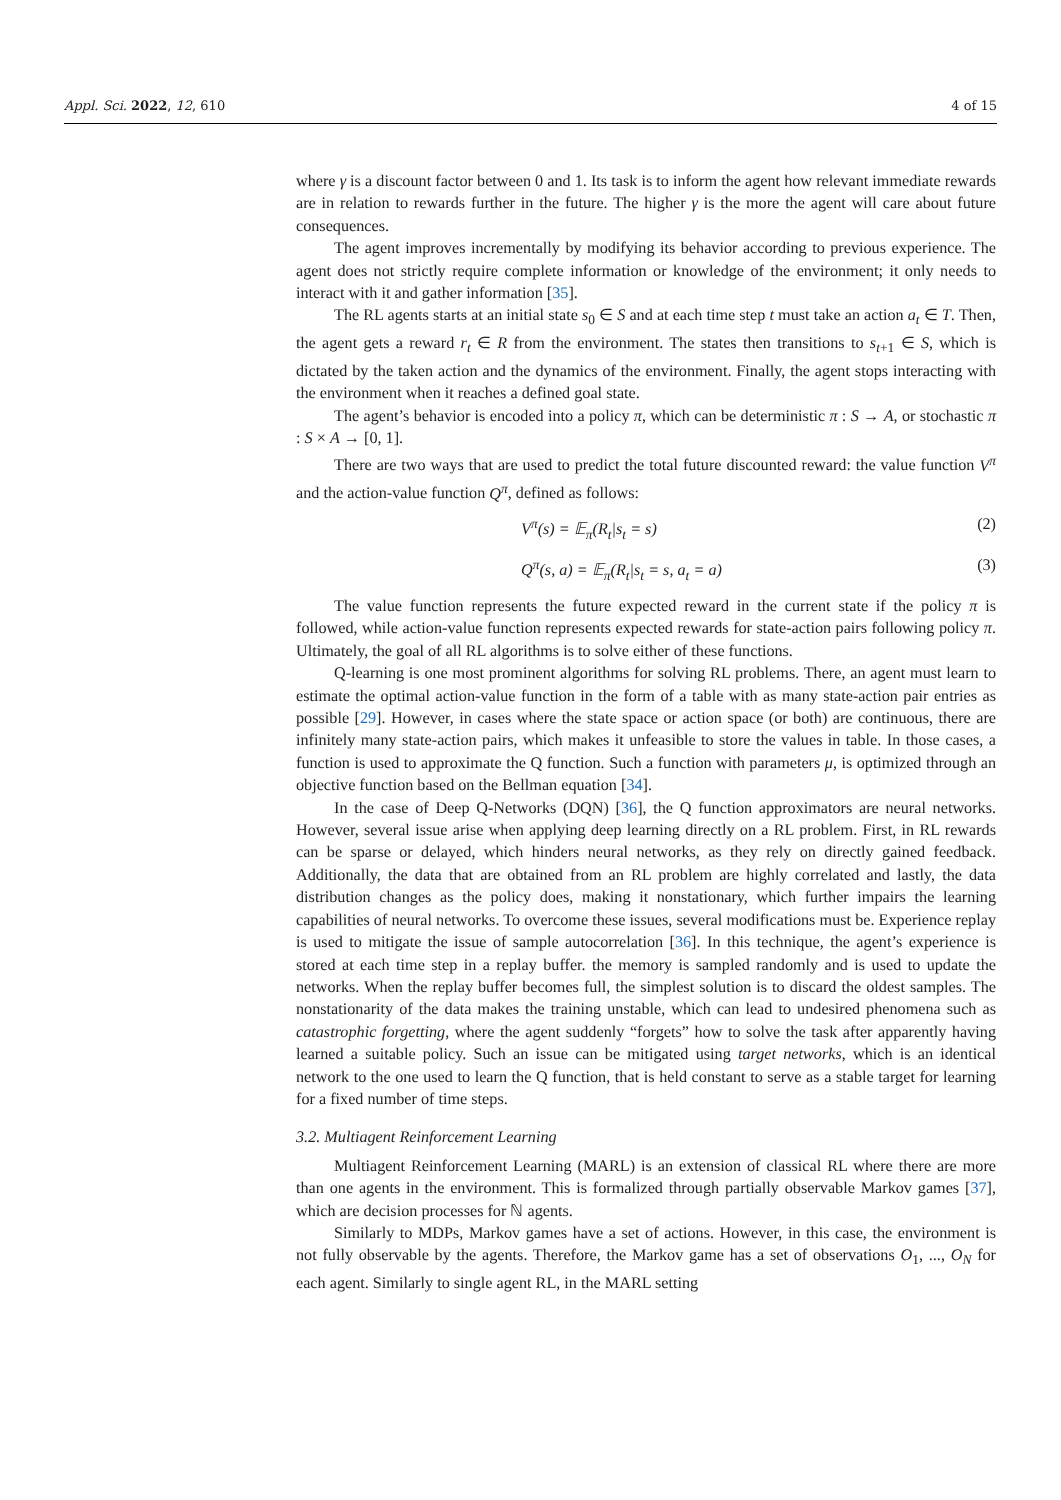Appl. Sci. 2022, 12, 610 4 of 15
where γ is a discount factor between 0 and 1. Its task is to inform the agent how relevant immediate rewards are in relation to rewards further in the future. The higher γ is the more the agent will care about future consequences.
The agent improves incrementally by modifying its behavior according to previous experience. The agent does not strictly require complete information or knowledge of the environment; it only needs to interact with it and gather information [35].
The RL agents starts at an initial state s<sub>0</sub> ∈ S and at each time step t must take an action a<sub>t</sub> ∈ T. Then, the agent gets a reward r<sub>t</sub> ∈ R from the environment. The states then transitions to s<sub>t+1</sub> ∈ S, which is dictated by the taken action and the dynamics of the environment. Finally, the agent stops interacting with the environment when it reaches a defined goal state.
The agent’s behavior is encoded into a policy π, which can be deterministic π : S → A, or stochastic π : S × A → [0, 1].
There are two ways that are used to predict the total future discounted reward: the value function V<sup>π</sup> and the action-value function Q<sup>π</sup>, defined as follows:
V<sup>π</sup>(s) = 𝔼<sub>π</sub>(R<sub>t</sub>|s<sub>t</sub> = s) (2)
Q<sup>π</sup>(s, a) = 𝔼<sub>π</sub>(R<sub>t</sub>|s<sub>t</sub> = s, a<sub>t</sub> = a) (3)
The value function represents the future expected reward in the current state if the policy π is followed, while action-value function represents expected rewards for state-action pairs following policy π. Ultimately, the goal of all RL algorithms is to solve either of these functions.
Q-learning is one most prominent algorithms for solving RL problems. There, an agent must learn to estimate the optimal action-value function in the form of a table with as many state-action pair entries as possible [29]. However, in cases where the state space or action space (or both) are continuous, there are infinitely many state-action pairs, which makes it unfeasible to store the values in table. In those cases, a function is used to approximate the Q function. Such a function with parameters μ, is optimized through an objective function based on the Bellman equation [34].
In the case of Deep Q-Networks (DQN) [36], the Q function approximators are neural networks. However, several issue arise when applying deep learning directly on a RL problem. First, in RL rewards can be sparse or delayed, which hinders neural networks, as they rely on directly gained feedback. Additionally, the data that are obtained from an RL problem are highly correlated and lastly, the data distribution changes as the policy does, making it nonstationary, which further impairs the learning capabilities of neural networks. To overcome these issues, several modifications must be. Experience replay is used to mitigate the issue of sample autocorrelation [36]. In this technique, the agent’s experience is stored at each time step in a replay buffer. the memory is sampled randomly and is used to update the networks. When the replay buffer becomes full, the simplest solution is to discard the oldest samples. The nonstationarity of the data makes the training unstable, which can lead to undesired phenomena such as catastrophic forgetting, where the agent suddenly “forgets” how to solve the task after apparently having learned a suitable policy. Such an issue can be mitigated using target networks, which is an identical network to the one used to learn the Q function, that is held constant to serve as a stable target for learning for a fixed number of time steps.
3.2. Multiagent Reinforcement Learning
Multiagent Reinforcement Learning (MARL) is an extension of classical RL where there are more than one agents in the environment. This is formalized through partially observable Markov games [37], which are decision processes for ℕ agents.
Similarly to MDPs, Markov games have a set of actions. However, in this case, the environment is not fully observable by the agents. Therefore, the Markov game has a set of observations O<sub>1</sub>, ..., O<sub>N</sub> for each agent. Similarly to single agent RL, in the MARL setting